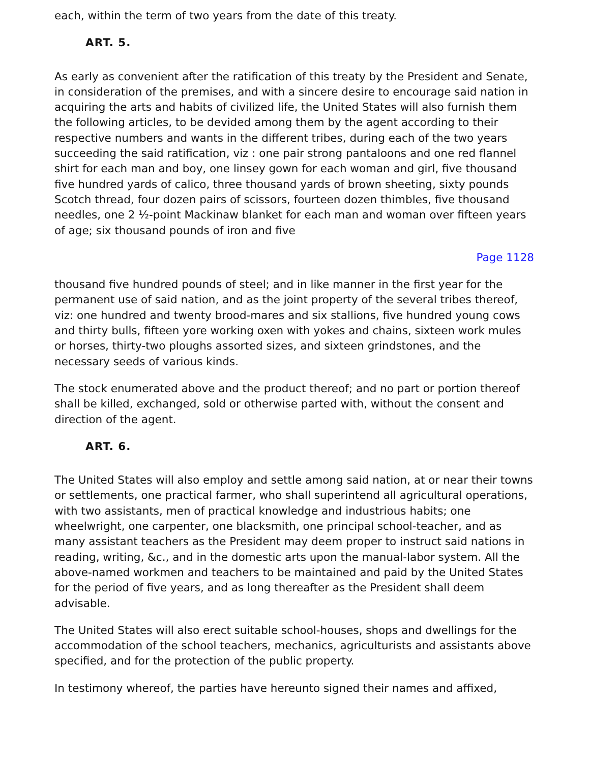each, within the term of two years from the date of this treaty.
ART. 5.
As early as convenient after the ratification of this treaty by the President and Senate, in consideration of the premises, and with a sincere desire to encourage said nation in acquiring the arts and habits of civilized life, the United States will also furnish them the following articles, to be devided among them by the agent according to their respective numbers and wants in the different tribes, during each of the two years succeeding the said ratification, viz : one pair strong pantaloons and one red flannel shirt for each man and boy, one linsey gown for each woman and girl, five thousand five hundred yards of calico, three thousand yards of brown sheeting, sixty pounds Scotch thread, four dozen pairs of scissors, fourteen dozen thimbles, five thousand needles, one 2 ½-point Mackinaw blanket for each man and woman over fifteen years of age; six thousand pounds of iron and five
Page 1128
thousand five hundred pounds of steel; and in like manner in the first year for the permanent use of said nation, and as the joint property of the several tribes thereof, viz: one hundred and twenty brood-mares and six stallions, five hundred young cows and thirty bulls, fifteen yore working oxen with yokes and chains, sixteen work mules or horses, thirty-two ploughs assorted sizes, and sixteen grindstones, and the necessary seeds of various kinds.
The stock enumerated above and the product thereof; and no part or portion thereof shall be killed, exchanged, sold or otherwise parted with, without the consent and direction of the agent.
ART. 6.
The United States will also employ and settle among said nation, at or near their towns or settlements, one practical farmer, who shall superintend all agricultural operations, with two assistants, men of practical knowledge and industrious habits; one wheelwright, one carpenter, one blacksmith, one principal school-teacher, and as many assistant teachers as the President may deem proper to instruct said nations in reading, writing, &c., and in the domestic arts upon the manual-labor system. All the above-named workmen and teachers to be maintained and paid by the United States for the period of five years, and as long thereafter as the President shall deem advisable.
The United States will also erect suitable school-houses, shops and dwellings for the accommodation of the school teachers, mechanics, agriculturists and assistants above specified, and for the protection of the public property.
In testimony whereof, the parties have hereunto signed their names and affixed,